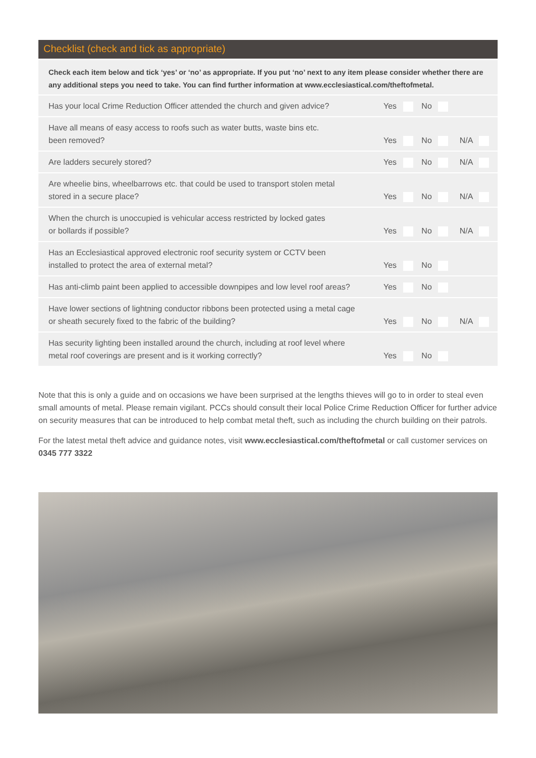Checklist (check and tick as appropriate)
Check each item below and tick ‘yes’ or ‘no’ as appropriate. If you put ‘no’ next to any item please consider whether there are any additional steps you need to take. You can find further information at www.ecclesiastical.com/theftofmetal.
| Has your local Crime Reduction Officer attended the church and given advice? | Yes | No | |
| Have all means of easy access to roofs such as water butts, waste bins etc. been removed? | Yes | No | N/A |
| Are ladders securely stored? | Yes | No | N/A |
| Are wheelie bins, wheelbarrows etc. that could be used to transport stolen metal stored in a secure place? | Yes | No | N/A |
| When the church is unoccupied is vehicular access restricted by locked gates or bollards if possible? | Yes | No | N/A |
| Has an Ecclesiastical approved electronic roof security system or CCTV been installed to protect the area of external metal? | Yes | No | |
| Has anti-climb paint been applied to accessible downpipes and low level roof areas? | Yes | No | |
| Have lower sections of lightning conductor ribbons been protected using a metal cage or sheath securely fixed to the fabric of the building? | Yes | No | N/A |
| Has security lighting been installed around the church, including at roof level where metal roof coverings are present and is it working correctly? | Yes | No | |
Note that this is only a guide and on occasions we have been surprised at the lengths thieves will go to in order to steal even small amounts of metal. Please remain vigilant. PCCs should consult their local Police Crime Reduction Officer for further advice on security measures that can be introduced to help combat metal theft, such as including the church building on their patrols.
For the latest metal theft advice and guidance notes, visit www.ecclesiastical.com/theftofmetal or call customer services on 0345 777 3322